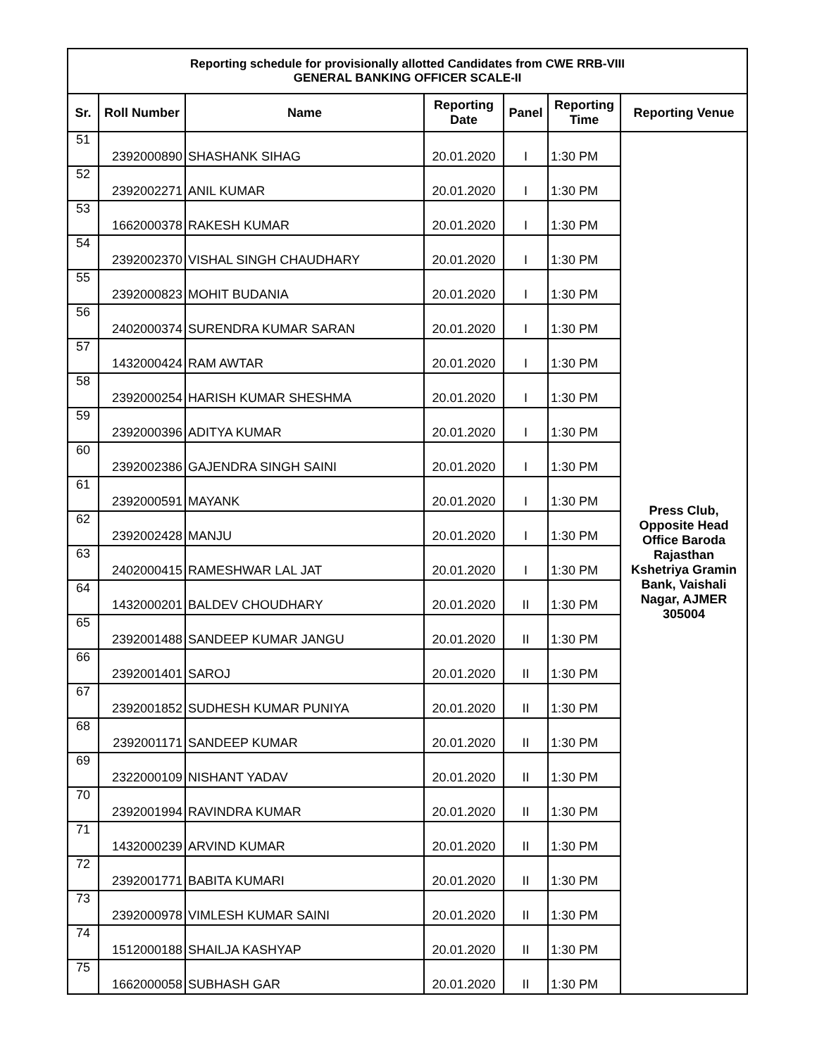| Reporting schedule for provisionally allotted Candidates from CWE RRB-VIII GENERAL BANKING OFFICER SCALE-II | | | | | | |
| --- | --- | --- | --- | --- | --- | --- |
| Sr. | Roll Number | Name | Reporting Date | Panel | Reporting Time | Reporting Venue |
| 51 | 2392000890 | SHASHANK SIHAG | 20.01.2020 | I | 1:30 PM | Press Club, Opposite Head Office Baroda Rajasthan Kshetriya Gramin Bank, Vaishali Nagar, AJMER 305004 |
| 52 | 2392002271 | ANIL KUMAR | 20.01.2020 | I | 1:30 PM | |
| 53 | 1662000378 | RAKESH KUMAR | 20.01.2020 | I | 1:30 PM | |
| 54 | 2392002370 | VISHAL SINGH CHAUDHARY | 20.01.2020 | I | 1:30 PM | |
| 55 | 2392000823 | MOHIT BUDANIA | 20.01.2020 | I | 1:30 PM | |
| 56 | 2402000374 | SURENDRA KUMAR SARAN | 20.01.2020 | I | 1:30 PM | |
| 57 | 1432000424 | RAM AWTAR | 20.01.2020 | I | 1:30 PM | |
| 58 | 2392000254 | HARISH KUMAR SHESHMA | 20.01.2020 | I | 1:30 PM | |
| 59 | 2392000396 | ADITYA KUMAR | 20.01.2020 | I | 1:30 PM | |
| 60 | 2392002386 | GAJENDRA SINGH SAINI | 20.01.2020 | I | 1:30 PM | |
| 61 | 2392000591 | MAYANK | 20.01.2020 | I | 1:30 PM | |
| 62 | 2392002428 | MANJU | 20.01.2020 | I | 1:30 PM | |
| 63 | 2402000415 | RAMESHWAR LAL JAT | 20.01.2020 | I | 1:30 PM | |
| 64 | 1432000201 | BALDEV CHOUDHARY | 20.01.2020 | II | 1:30 PM | |
| 65 | 2392001488 | SANDEEP KUMAR JANGU | 20.01.2020 | II | 1:30 PM | |
| 66 | 2392001401 | SAROJ | 20.01.2020 | II | 1:30 PM | |
| 67 | 2392001852 | SUDHESH KUMAR PUNIYA | 20.01.2020 | II | 1:30 PM | |
| 68 | 2392001171 | SANDEEP KUMAR | 20.01.2020 | II | 1:30 PM | |
| 69 | 2322000109 | NISHANT YADAV | 20.01.2020 | II | 1:30 PM | |
| 70 | 2392001994 | RAVINDRA KUMAR | 20.01.2020 | II | 1:30 PM | |
| 71 | 1432000239 | ARVIND KUMAR | 20.01.2020 | II | 1:30 PM | |
| 72 | 2392001771 | BABITA KUMARI | 20.01.2020 | II | 1:30 PM | |
| 73 | 2392000978 | VIMLESH KUMAR SAINI | 20.01.2020 | II | 1:30 PM | |
| 74 | 1512000188 | SHAILJA KASHYAP | 20.01.2020 | II | 1:30 PM | |
| 75 | 1662000058 | SUBHASH GAR | 20.01.2020 | II | 1:30 PM | |